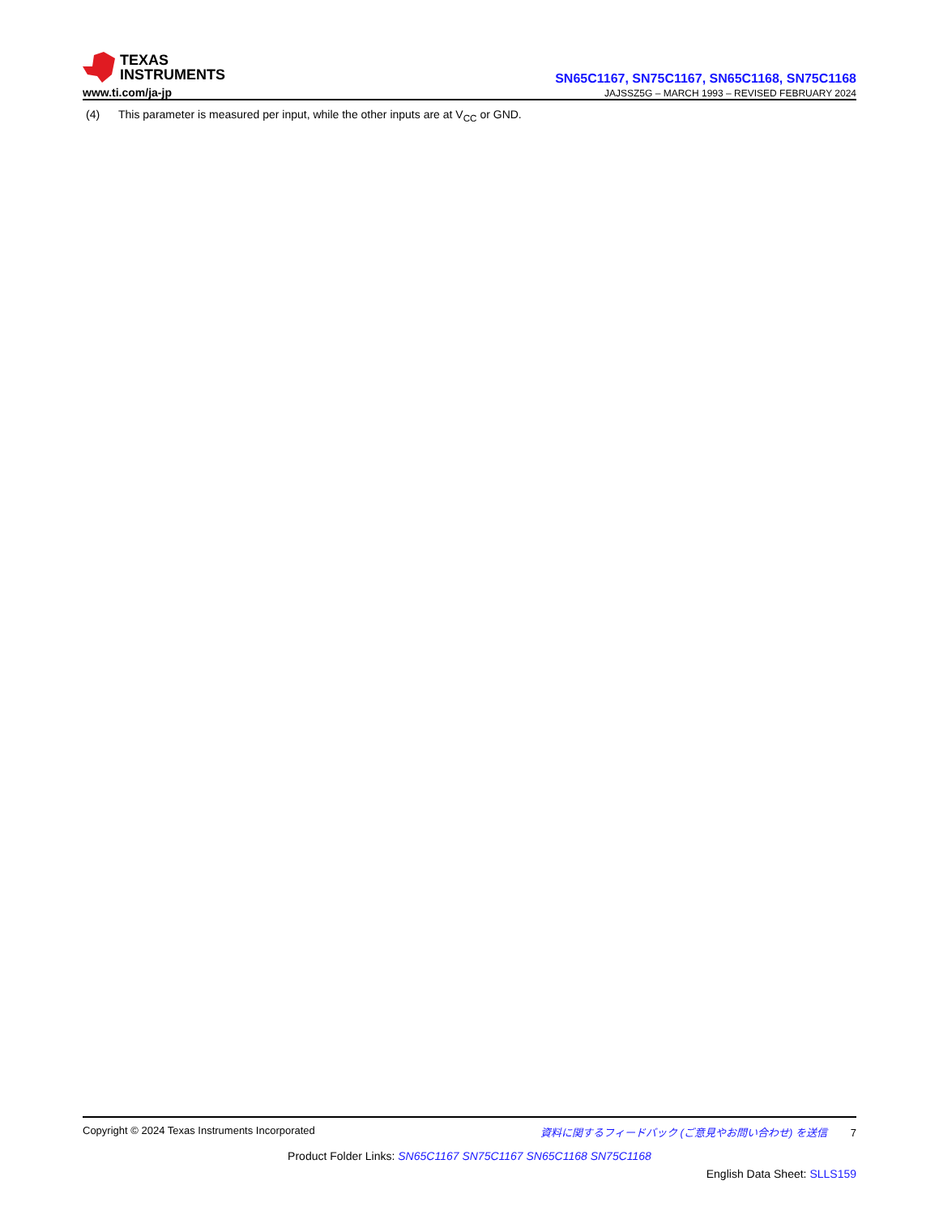TEXAS
INSTRUMENTS
www.ti.com/ja-jp
SN65C1167, SN75C1167, SN65C1168, SN75C1168
JAJSSZ5G – MARCH 1993 – REVISED FEBRUARY 2024
(4) This parameter is measured per input, while the other inputs are at V<sub>CC</sub> or GND.
Copyright © 2024 Texas Instruments Incorporated
資料に関するフィードバック (ご意見やお問い合わせ) を送信 7
Product Folder Links: SN65C1167 SN75C1167 SN65C1168 SN75C1168
English Data Sheet: SLLS159